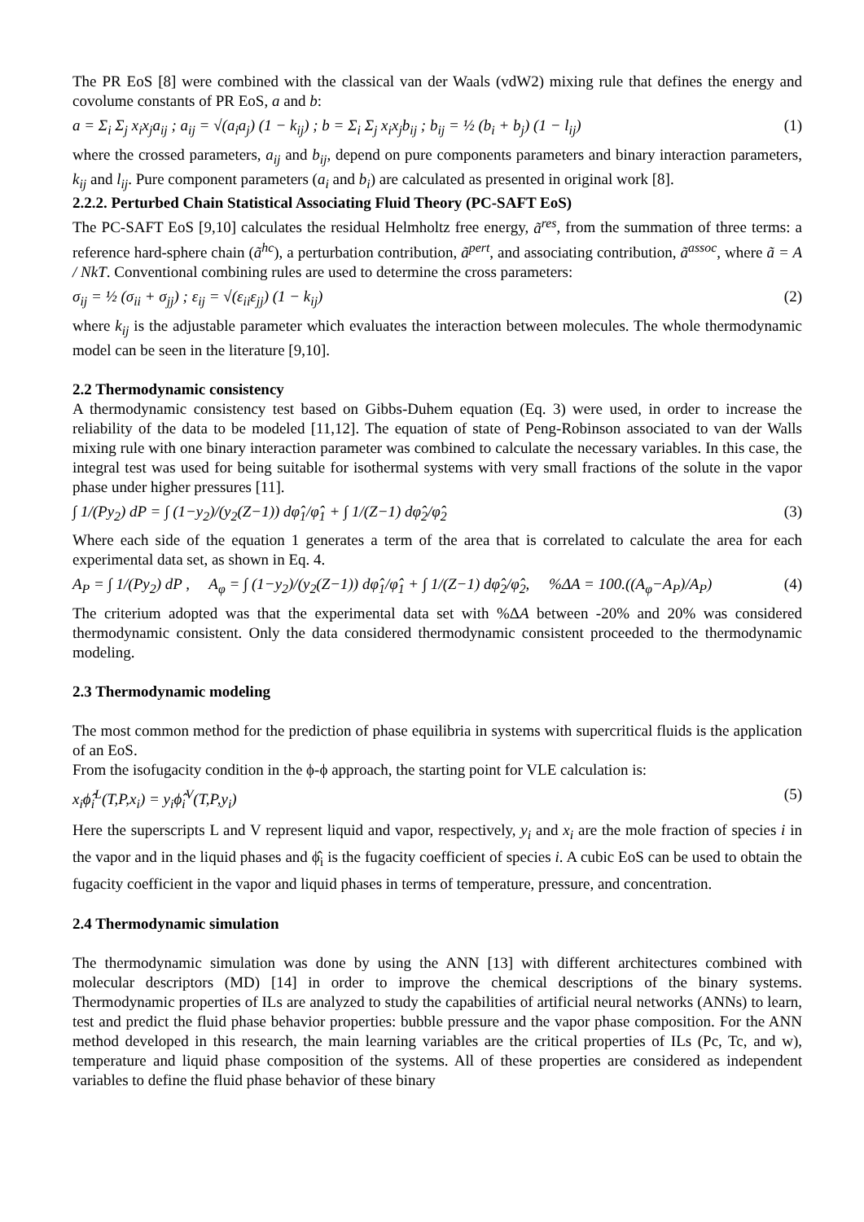The PR EoS [8] were combined with the classical van der Waals (vdW2) mixing rule that defines the energy and covolume constants of PR EoS, a and b:
a = Σ<sub>i</sub> Σ<sub>j</sub> x<sub>i</sub>x<sub>j</sub>a<sub>ij</sub> ; a<sub>ij</sub> = √(a<sub>i</sub>a<sub>j</sub>) (1 − k<sub>ij</sub>) ; b = Σ<sub>i</sub> Σ<sub>j</sub> x<sub>i</sub>x<sub>j</sub>b<sub>ij</sub> ; b<sub>ij</sub> = ½ (b<sub>i</sub> + b<sub>j</sub>) (1 − l<sub>ij</sub>) (1)
where the crossed parameters, a<sub>ij</sub> and b<sub>ij</sub>, depend on pure components parameters and binary interaction parameters, k<sub>ij</sub> and l<sub>ij</sub>. Pure component parameters (a<sub>i</sub> and b<sub>i</sub>) are calculated as presented in original work [8].
2.2.2. Perturbed Chain Statistical Associating Fluid Theory (PC-SAFT EoS)
The PC-SAFT EoS [9,10] calculates the residual Helmholtz free energy, ã<sup>res</sup>, from the summation of three terms: a reference hard-sphere chain (ã<sup>hc</sup>), a perturbation contribution, ã<sup>pert</sup>, and associating contribution, ã<sup>assoc</sup>, where ã = A / NkT. Conventional combining rules are used to determine the cross parameters:
σ<sub>ij</sub> = ½ (σ<sub>ii</sub> + σ<sub>jj</sub>) ; ε<sub>ij</sub> = √(ε<sub>ii</sub>ε<sub>jj</sub>) (1 − k<sub>ij</sub>) (2)
where k<sub>ij</sub> is the adjustable parameter which evaluates the interaction between molecules. The whole thermodynamic model can be seen in the literature [9,10].
2.2 Thermodynamic consistency
A thermodynamic consistency test based on Gibbs-Duhem equation (Eq. 3) were used, in order to increase the reliability of the data to be modeled [11,12]. The equation of state of Peng-Robinson associated to van der Walls mixing rule with one binary interaction parameter was combined to calculate the necessary variables. In this case, the integral test was used for being suitable for isothermal systems with very small fractions of the solute in the vapor phase under higher pressures [11].
∫ 1/(Py<sub>2</sub>) dP = ∫ (1−y<sub>2</sub>)/(y<sub>2</sub>(Z−1)) dφ̂<sub>1</sub>/φ̂<sub>1</sub> + ∫ 1/(Z−1) dφ̂<sub>2</sub>/φ̂<sub>2</sub> (3)
Where each side of the equation 1 generates a term of the area that is correlated to calculate the area for each experimental data set, as shown in Eq. 4.
A<sub>P</sub> = ∫ 1/(Py<sub>2</sub>) dP , A<sub>φ</sub> = ∫ (1−y<sub>2</sub>)/(y<sub>2</sub>(Z−1)) dφ̂<sub>1</sub>/φ̂<sub>1</sub> + ∫ 1/(Z−1) dφ̂<sub>2</sub>/φ̂<sub>2</sub>, %ΔA = 100.((A<sub>φ</sub>−A<sub>P</sub>)/A<sub>P</sub>) (4)
The criterium adopted was that the experimental data set with %ΔA between -20% and 20% was considered thermodynamic consistent. Only the data considered thermodynamic consistent proceeded to the thermodynamic modeling.
2.3 Thermodynamic modeling
The most common method for the prediction of phase equilibria in systems with supercritical fluids is the application of an EoS.
From the isofugacity condition in the ϕ-ϕ approach, the starting point for VLE calculation is:
x<sub>i</sub>ϕ̂<sub>i</sub><sup>L</sup>(T,P,x<sub>i</sub>) = y<sub>i</sub>ϕ̂<sub>i</sub><sup>V</sup>(T,P,y<sub>i</sub>) (5)
Here the superscripts L and V represent liquid and vapor, respectively, y<sub>i</sub> and x<sub>i</sub> are the mole fraction of species i in the vapor and in the liquid phases and ϕ̂<sub>i</sub> is the fugacity coefficient of species i. A cubic EoS can be used to obtain the fugacity coefficient in the vapor and liquid phases in terms of temperature, pressure, and concentration.
2.4 Thermodynamic simulation
The thermodynamic simulation was done by using the ANN [13] with different architectures combined with molecular descriptors (MD) [14] in order to improve the chemical descriptions of the binary systems. Thermodynamic properties of ILs are analyzed to study the capabilities of artificial neural networks (ANNs) to learn, test and predict the fluid phase behavior properties: bubble pressure and the vapor phase composition. For the ANN method developed in this research, the main learning variables are the critical properties of ILs (Pc, Tc, and w), temperature and liquid phase composition of the systems. All of these properties are considered as independent variables to define the fluid phase behavior of these binary